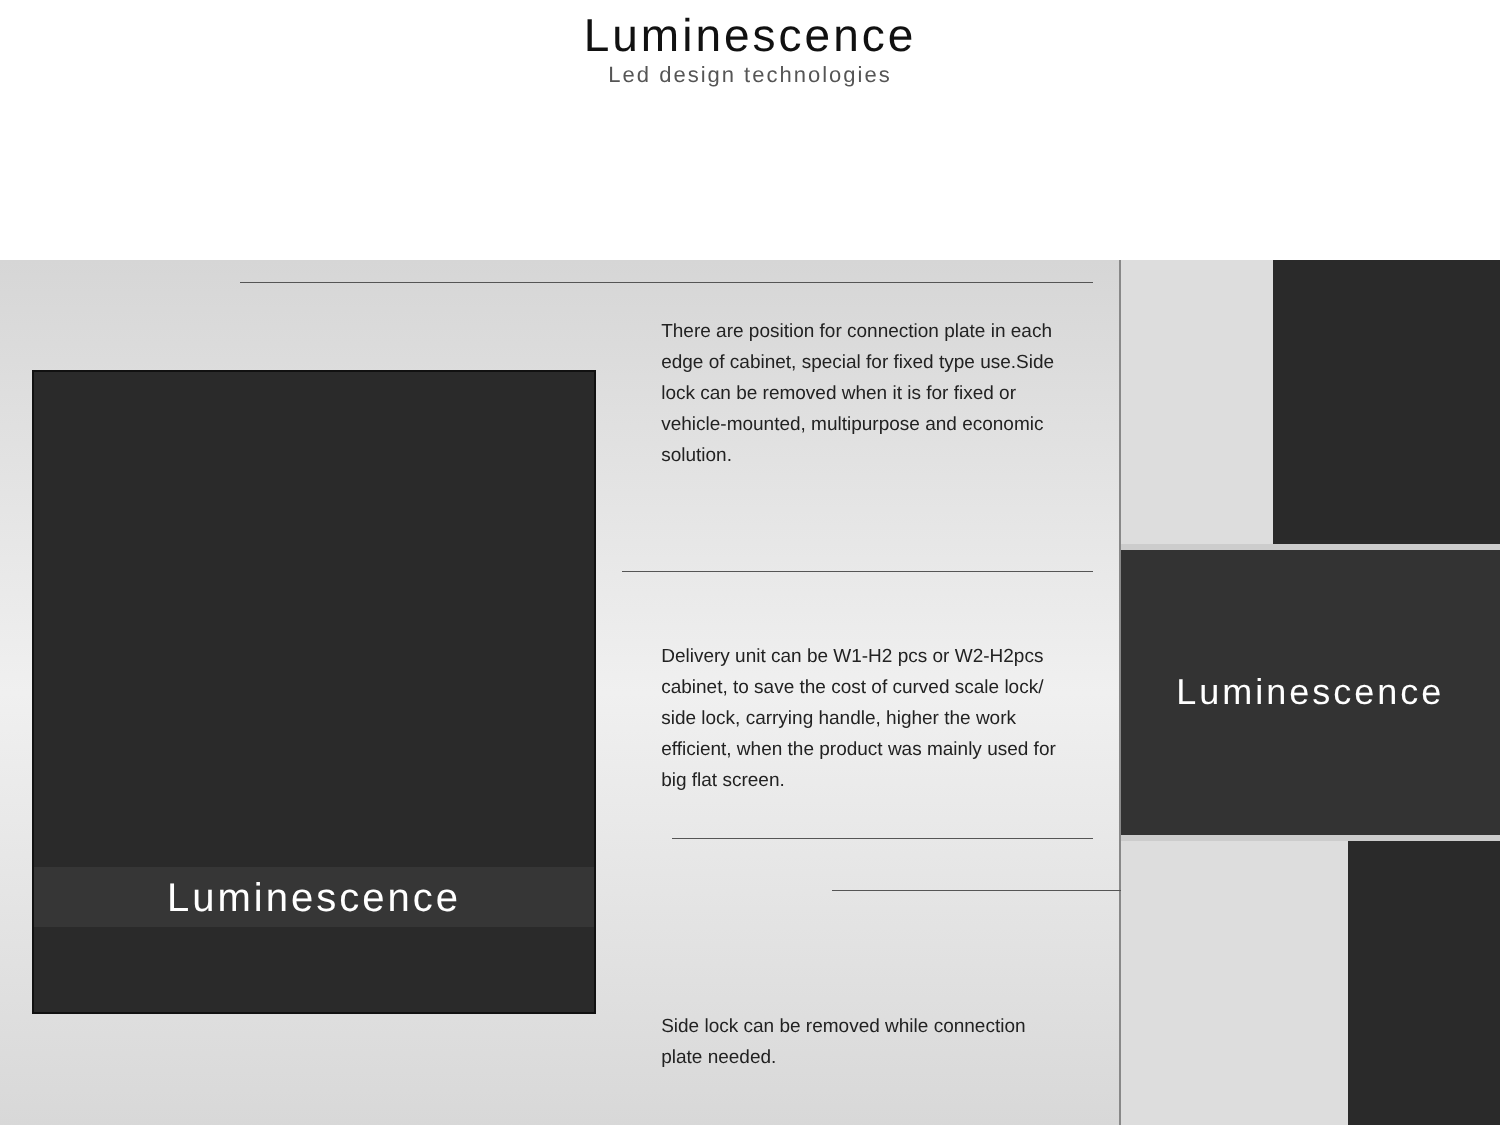Luminescence
Led design technologies
Luminescence
There are position for connection plate in each edge of cabinet, special for fixed type use.Side lock can be removed when it is for fixed or vehicle-mounted, multipurpose and economic solution.
Delivery unit can be W1-H2 pcs or W2-H2pcs cabinet, to save the cost of curved scale lock/ side lock, carrying handle, higher the work efficient, when the product was mainly used for big flat screen.
Side lock can be removed while connection plate needed.
Luminescence